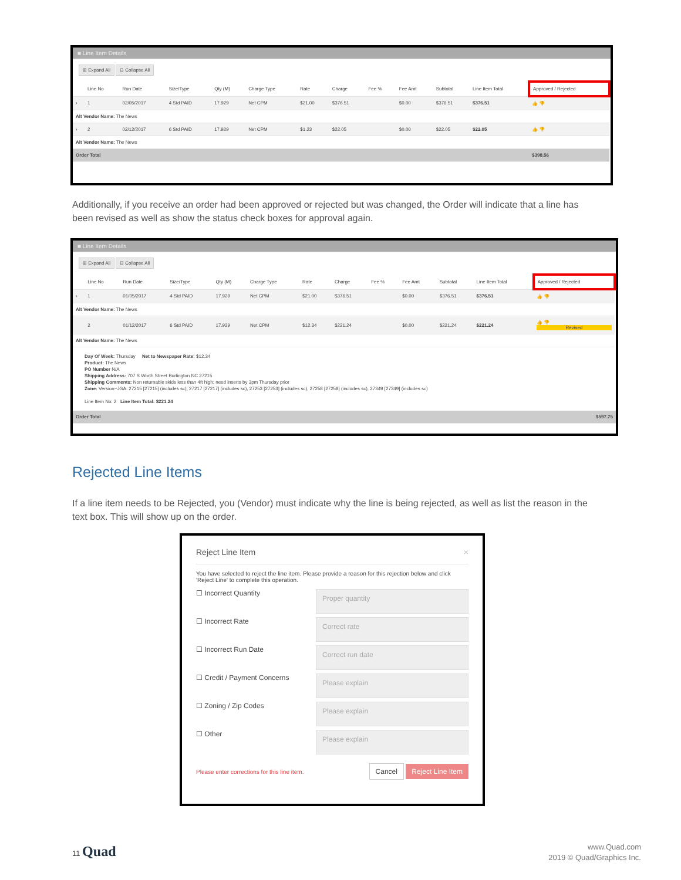■ Line Item Details
⊞ Expand All ⊟ Collapse All
| | Line No | Run Date | Size/Type | Qty (M) | Charge Type | Rate | Charge | Fee % | Fee Amt | Subtotal | Line Item Total | Approved / Rejected |
| --- | --- | --- | --- | --- | --- | --- | --- | --- | --- | --- | --- | --- |
| › | 1 | 02/05/2017 | 4 Std PAID | 17.929 | Net CPM | $21.00 | $376.51 | | $0.00 | $376.51 | $376.51 | 👍 👎 |
| Alt Vendor Name: The News | | | | | | | | | | | | |
| › | 2 | 02/12/2017 | 6 Std PAID | 17.929 | Net CPM | $1.23 | $22.05 | | $0.00 | $22.05 | $22.05 | 👍 👎 |
| Alt Vendor Name: The News | | | | | | | | | | | | |
| Order Total | | | | | | | | | | | | $398.56 |
Additionally, if you receive an order had been approved or rejected but was changed, the Order will indicate that a line has been revised as well as show the status check boxes for approval again.
■ Line Item Details
⊞ Expand All ⊟ Collapse All
| | Line No | Run Date | Size/Type | Qty (M) | Charge Type | Rate | Charge | Fee % | Fee Amt | Subtotal | Line Item Total | Approved / Rejected |
| --- | --- | --- | --- | --- | --- | --- | --- | --- | --- | --- | --- | --- |
| › | 1 | 01/05/2017 | 4 Std PAID | 17.929 | Net CPM | $21.00 | $376.51 | | $0.00 | $376.51 | $376.51 | 👍 👎 |
| Alt Vendor Name: The News | | | | | | | | | | | | |
| | 2 | 01/12/2017 | 6 Std PAID | 17.929 | Net CPM | $12.34 | $221.24 | | $0.00 | $221.24 | $221.24 | 👍 👎 Revised |
| Alt Vendor Name: The News | | | | | | | | | | | | |
Day Of Week: Thursday Net to Newspaper Rate: $12.34
Product: The News
PO Number N/A
Shipping Address: 707 S Worth Street Burlington NC 27215
Shipping Comments: Non returnable skids less than 4ft high; need inserts by 3pm Thursday prior
Zone: Version~JGA: 27215 [27215] (includes sc), 27217 [27217] (includes sc), 27253 [27253] (includes sc), 27258 [27258] (includes sc), 27349 [27349] (includes sc)
Line Item No: 2 Line Item Total: $221.24
| Order Total | $597.75 |
Rejected Line Items
If a line item needs to be Rejected, you (Vendor) must indicate why the line is being rejected, as well as list the reason in the text box. This will show up on the order.
Reject Line Item ×
You have selected to reject the line item. Please provide a reason for this rejection below and click 'Reject Line' to complete this operation.
☐ Incorrect Quantity
Proper quantity
☐ Incorrect Rate
Correct rate
☐ Incorrect Run Date
Correct run date
☐ Credit / Payment Concerns
Please explain
☐ Zoning / Zip Codes
Please explain
☐ Other
Please explain
Please enter corrections for this line item. Cancel Reject Line Item
11 Quad
www.Quad.com
2019 © Quad/Graphics Inc.